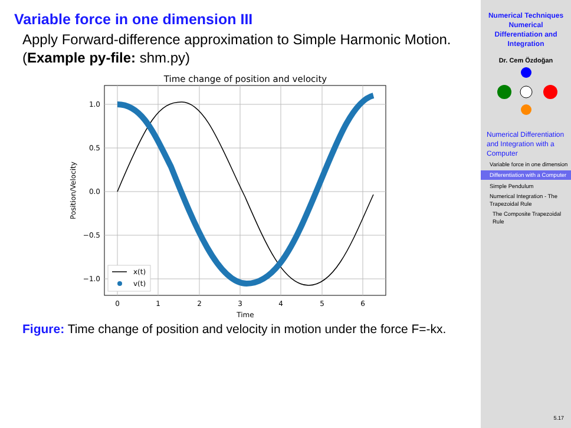Variable force in one dimension III
Apply Forward-difference approximation to Simple Harmonic Motion. (Example py-file: shm.py)
Time change of position and velocity
0
1
2
3
4
5
6
Time
1.0
0.5
0.0
−0.5
−1.0
Position/Velocity
x(t)
v(t)
Figure: Time change of position and velocity in motion under the force F=-kx.
Numerical Techniques
Numerical
Differentiation and
Integration
Dr. Cem Özdoğan
Numerical Differentiation and Integration with a Computer
Variable force in one dimension
Differentiation with a Computer
Simple Pendulum
Numerical Integration - The Trapezoidal Rule
The Composite Trapezoidal Rule
5.17